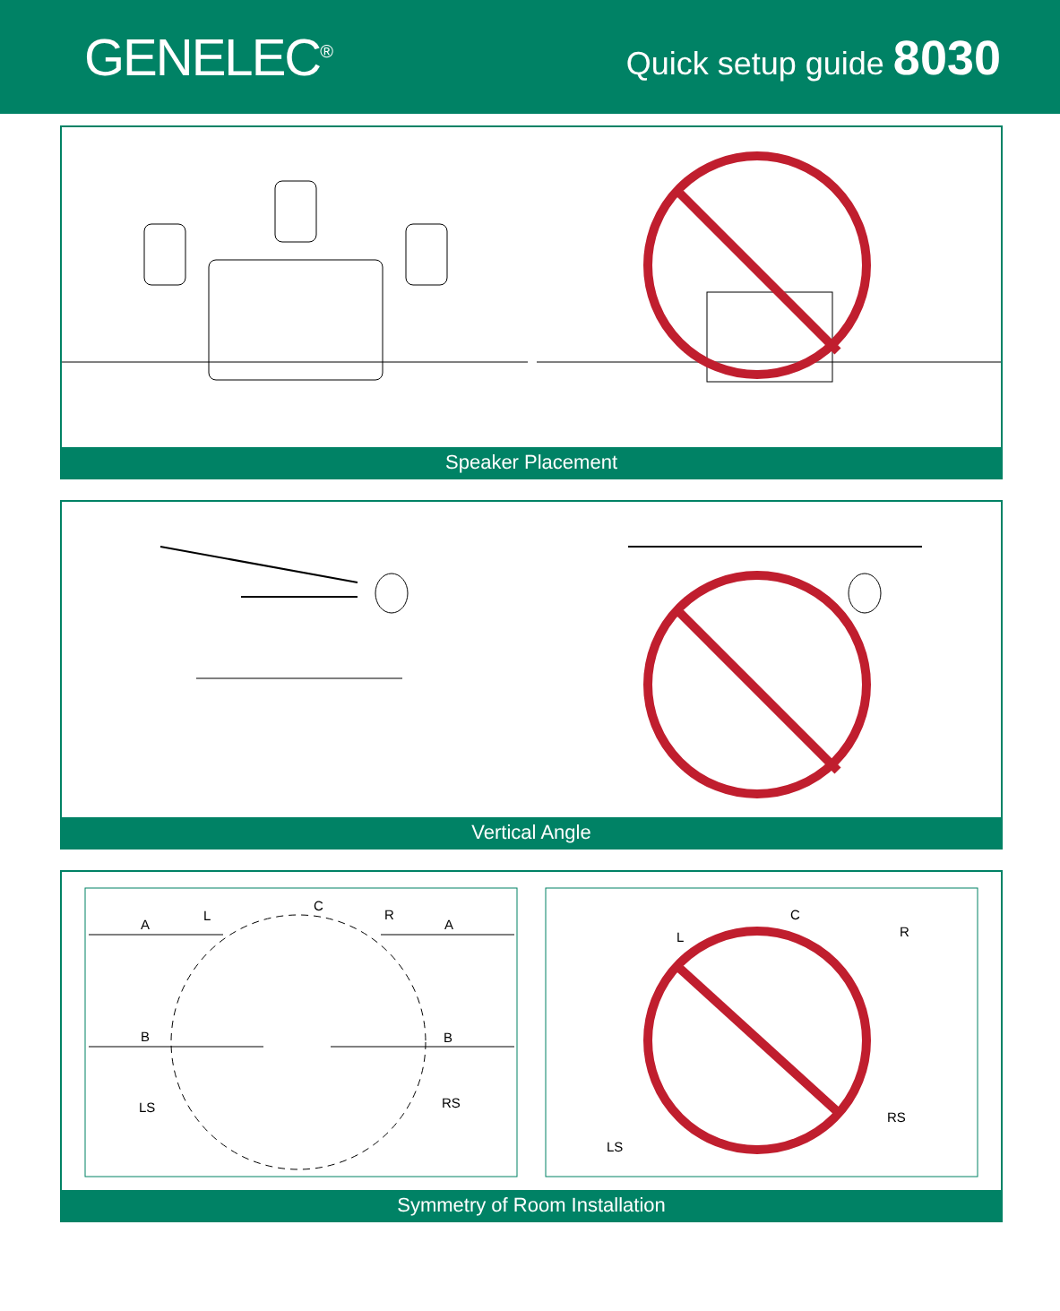GENELEC<sup>®</sup>
Quick setup guide 8030
Speaker Placement
Vertical Angle
A
A
B
B
L
C
R
LS
RS
L
C
R
LS
RS
Symmetry of Room Installation